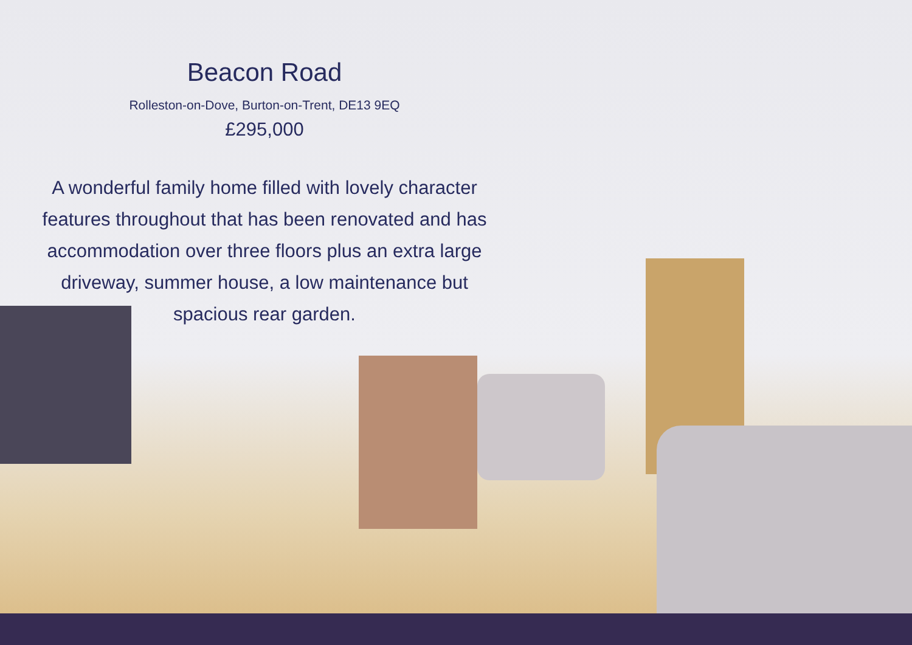Beacon Road
Rolleston-on-Dove, Burton-on-Trent, DE13 9EQ
£295,000
A wonderful family home filled with lovely character features throughout that has been renovated and has accommodation over three floors plus an extra large driveway, summer house, a low maintenance but spacious rear garden.